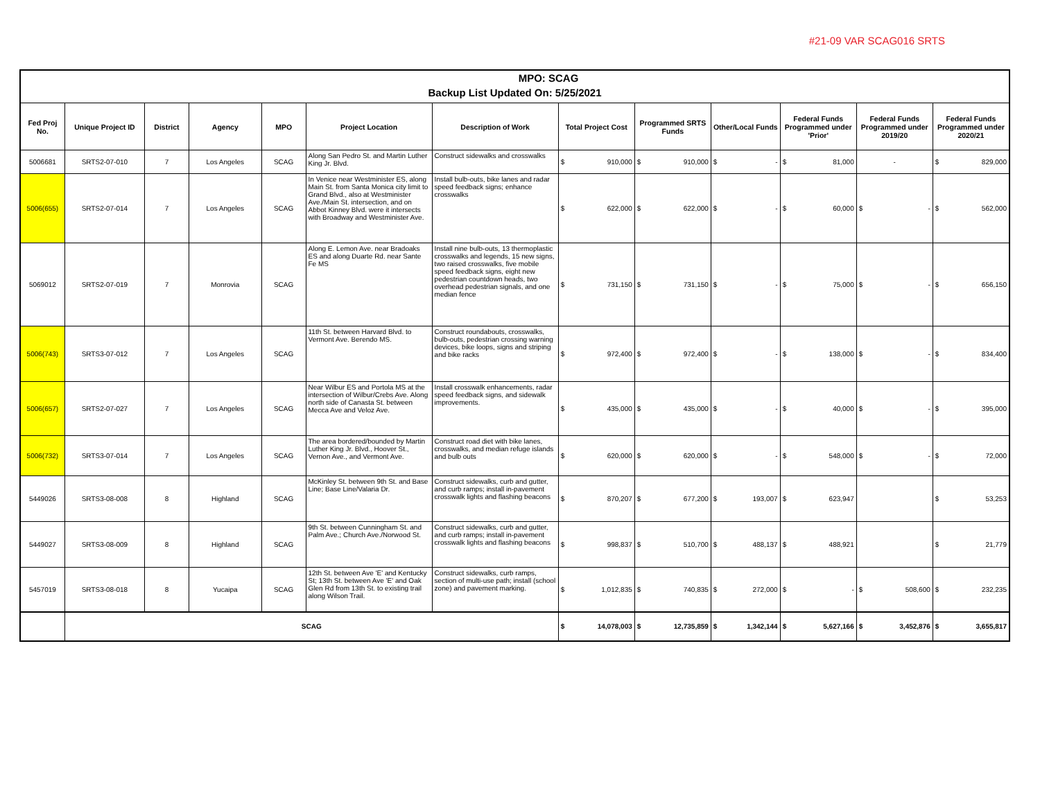#21-09 VAR SCAG016 SRTS
| MPO: SCAG | | | | | | | | | | | | |
| Backup List Updated On: 5/25/2021 | | | | | | | | | | | | |
| Fed Proj No. | Unique Project ID | District | Agency | MPO | Project Location | Description of Work | Total Project Cost | Programmed SRTS Funds | Other/Local Funds | Federal Funds Programmed under 'Prior' | Federal Funds Programmed under 2019/20 | Federal Funds Programmed under 2020/21 |
| 5006681 | SRTS2-07-010 | 7 | Los Angeles | SCAG | Along San Pedro St. and Martin Luther King Jr. Blvd. | Construct sidewalks and crosswalks | $ 910,000 | $ 910,000 | $ - | $ 81,000 | - | $ 829,000 |
| 5006(655) | SRTS2-07-014 | 7 | Los Angeles | SCAG | In Venice near Westminister ES, along Main St. from Santa Monica city limit to Grand Blvd., also at Westminister Ave./Main St. intersection, and on Abbot Kinney Blvd. were it intersects with Broadway and Westminister Ave. | Install bulb-outs, bike lanes and radar speed feedback signs; enhance crosswalks | $ 622,000 | $ 622,000 | $ - | $ 60,000 | $ - | $ 562,000 |
| 5069012 | SRTS2-07-019 | 7 | Monrovia | SCAG | Along E. Lemon Ave. near Bradoaks ES and along Duarte Rd. near Sante Fe MS | Install nine bulb-outs, 13 thermoplastic crosswalks and legends, 15 new signs, two raised crosswalks, five mobile speed feedback signs, eight new pedestrian countdown heads, two overhead pedestrian signals, and one median fence | $ 731,150 | $ 731,150 | $ - | $ 75,000 | $ - | $ 656,150 |
| 5006(743) | SRTS3-07-012 | 7 | Los Angeles | SCAG | 11th St. between Harvard Blvd. to Vermont Ave. Berendo MS. | Construct roundabouts, crosswalks, bulb-outs, pedestrian crossing warning devices, bike loops, signs and striping and bike racks | $ 972,400 | $ 972,400 | $ - | $ 138,000 | $ - | $ 834,400 |
| 5006(657) | SRTS2-07-027 | 7 | Los Angeles | SCAG | Near Wilbur ES and Portola MS at the intersection of Wilbur/Crebs Ave. Along north side of Canasta St. between Mecca Ave and Veloz Ave. | Install crosswalk enhancements, radar speed feedback signs, and sidewalk improvements. | $ 435,000 | $ 435,000 | $ - | $ 40,000 | $ - | $ 395,000 |
| 5006(732) | SRTS3-07-014 | 7 | Los Angeles | SCAG | The area bordered/bounded by Martin Luther King Jr. Blvd., Hoover St., Vernon Ave., and Vermont Ave. | Construct road diet with bike lanes, crosswalks, and median refuge islands and bulb outs | $ 620,000 | $ 620,000 | $ - | $ 548,000 | $ - | $ 72,000 |
| 5449026 | SRTS3-08-008 | 8 | Highland | SCAG | McKinley St. between 9th St. and Base Line; Base Line/Valaria Dr. | Construct sidewalks, curb and gutter, and curb ramps; install in-pavement crosswalk lights and flashing beacons | $ 870,207 | $ 677,200 | $ 193,007 | $ 623,947 | | $ 53,253 |
| 5449027 | SRTS3-08-009 | 8 | Highland | SCAG | 9th St. between Cunningham St. and Palm Ave.; Church Ave./Norwood St. | Construct sidewalks, curb and gutter, and curb ramps; install in-pavement crosswalk lights and flashing beacons | $ 998,837 | $ 510,700 | $ 488,137 | $ 488,921 | | $ 21,779 |
| 5457019 | SRTS3-08-018 | 8 | Yucaipa | SCAG | 12th St. between Ave 'E' and Kentucky St; 13th St. between Ave 'E' and Oak Glen Rd from 13th St. to existing trail along Wilson Trail. | Construct sidewalks, curb ramps, section of multi-use path; install (school zone) and pavement marking. | $ 1,012,835 | $ 740,835 | $ 272,000 | $ - | $ 508,600 | $ 232,235 |
| | SCAG | | | | | | $ 14,078,003 | $ 12,735,859 | $ 1,342,144 | $ 5,627,166 | $ 3,452,876 | $ 3,655,817 |